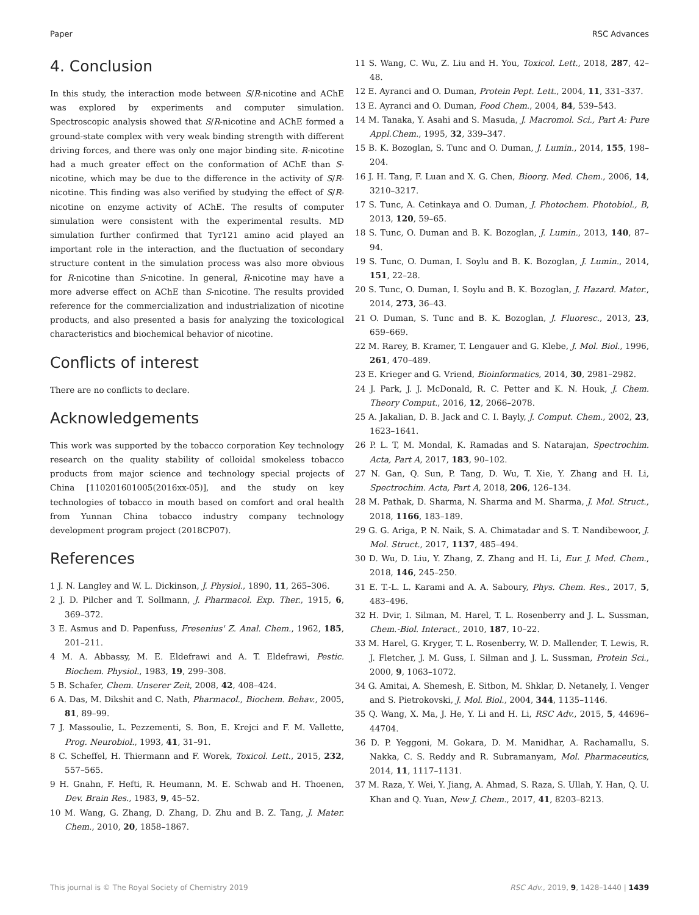Paper RSC Advances
4. Conclusion
In this study, the interaction mode between S/R-nicotine and AChE was explored by experiments and computer simulation. Spectroscopic analysis showed that S/R-nicotine and AChE formed a ground-state complex with very weak binding strength with different driving forces, and there was only one major binding site. R-nicotine had a much greater effect on the conformation of AChE than S-nicotine, which may be due to the difference in the activity of S/R-nicotine. This finding was also verified by studying the effect of S/R-nicotine on enzyme activity of AChE. The results of computer simulation were consistent with the experimental results. MD simulation further confirmed that Tyr121 amino acid played an important role in the interaction, and the fluctuation of secondary structure content in the simulation process was also more obvious for R-nicotine than S-nicotine. In general, R-nicotine may have a more adverse effect on AChE than S-nicotine. The results provided reference for the commercialization and industrialization of nicotine products, and also presented a basis for analyzing the toxicological characteristics and biochemical behavior of nicotine.
Conflicts of interest
There are no conflicts to declare.
Acknowledgements
This work was supported by the tobacco corporation Key technology research on the quality stability of colloidal smokeless tobacco products from major science and technology special projects of China [110201601005(2016xx-05)], and the study on key technologies of tobacco in mouth based on comfort and oral health from Yunnan China tobacco industry company technology development program project (2018CP07).
References
1 J. N. Langley and W. L. Dickinson, J. Physiol., 1890, 11, 265–306.
2 J. D. Pilcher and T. Sollmann, J. Pharmacol. Exp. Ther., 1915, 6, 369–372.
3 E. Asmus and D. Papenfuss, Fresenius' Z. Anal. Chem., 1962, 185, 201–211.
4 M. A. Abbassy, M. E. Eldefrawi and A. T. Eldefrawi, Pestic. Biochem. Physiol., 1983, 19, 299–308.
5 B. Schafer, Chem. Unserer Zeit, 2008, 42, 408–424.
6 A. Das, M. Dikshit and C. Nath, Pharmacol., Biochem. Behav., 2005, 81, 89–99.
7 J. Massoulie, L. Pezzementi, S. Bon, E. Krejci and F. M. Vallette, Prog. Neurobiol., 1993, 41, 31–91.
8 C. Scheffel, H. Thiermann and F. Worek, Toxicol. Lett., 2015, 232, 557–565.
9 H. Gnahn, F. Hefti, R. Heumann, M. E. Schwab and H. Thoenen, Dev. Brain Res., 1983, 9, 45–52.
10 M. Wang, G. Zhang, D. Zhang, D. Zhu and B. Z. Tang, J. Mater. Chem., 2010, 20, 1858–1867.
11 S. Wang, C. Wu, Z. Liu and H. You, Toxicol. Lett., 2018, 287, 42–48.
12 E. Ayranci and O. Duman, Protein Pept. Lett., 2004, 11, 331–337.
13 E. Ayranci and O. Duman, Food Chem., 2004, 84, 539–543.
14 M. Tanaka, Y. Asahi and S. Masuda, J. Macromol. Sci., Part A: Pure Appl.Chem., 1995, 32, 339–347.
15 B. K. Bozoglan, S. Tunc and O. Duman, J. Lumin., 2014, 155, 198–204.
16 J. H. Tang, F. Luan and X. G. Chen, Bioorg. Med. Chem., 2006, 14, 3210–3217.
17 S. Tunc, A. Cetinkaya and O. Duman, J. Photochem. Photobiol., B, 2013, 120, 59–65.
18 S. Tunc, O. Duman and B. K. Bozoglan, J. Lumin., 2013, 140, 87–94.
19 S. Tunc, O. Duman, I. Soylu and B. K. Bozoglan, J. Lumin., 2014, 151, 22–28.
20 S. Tunc, O. Duman, I. Soylu and B. K. Bozoglan, J. Hazard. Mater., 2014, 273, 36–43.
21 O. Duman, S. Tunc and B. K. Bozoglan, J. Fluoresc., 2013, 23, 659–669.
22 M. Rarey, B. Kramer, T. Lengauer and G. Klebe, J. Mol. Biol., 1996, 261, 470–489.
23 E. Krieger and G. Vriend, Bioinformatics, 2014, 30, 2981–2982.
24 J. Park, J. J. McDonald, R. C. Petter and K. N. Houk, J. Chem. Theory Comput., 2016, 12, 2066–2078.
25 A. Jakalian, D. B. Jack and C. I. Bayly, J. Comput. Chem., 2002, 23, 1623–1641.
26 P. L. T, M. Mondal, K. Ramadas and S. Natarajan, Spectrochim. Acta, Part A, 2017, 183, 90–102.
27 N. Gan, Q. Sun, P. Tang, D. Wu, T. Xie, Y. Zhang and H. Li, Spectrochim. Acta, Part A, 2018, 206, 126–134.
28 M. Pathak, D. Sharma, N. Sharma and M. Sharma, J. Mol. Struct., 2018, 1166, 183–189.
29 G. G. Ariga, P. N. Naik, S. A. Chimatadar and S. T. Nandibewoor, J. Mol. Struct., 2017, 1137, 485–494.
30 D. Wu, D. Liu, Y. Zhang, Z. Zhang and H. Li, Eur. J. Med. Chem., 2018, 146, 245–250.
31 E. T.-L. L. Karami and A. A. Saboury, Phys. Chem. Res., 2017, 5, 483–496.
32 H. Dvir, I. Silman, M. Harel, T. L. Rosenberry and J. L. Sussman, Chem.-Biol. Interact., 2010, 187, 10–22.
33 M. Harel, G. Kryger, T. L. Rosenberry, W. D. Mallender, T. Lewis, R. J. Fletcher, J. M. Guss, I. Silman and J. L. Sussman, Protein Sci., 2000, 9, 1063–1072.
34 G. Amitai, A. Shemesh, E. Sitbon, M. Shklar, D. Netanely, I. Venger and S. Pietrokovski, J. Mol. Biol., 2004, 344, 1135–1146.
35 Q. Wang, X. Ma, J. He, Y. Li and H. Li, RSC Adv., 2015, 5, 44696–44704.
36 D. P. Yeggoni, M. Gokara, D. M. Manidhar, A. Rachamallu, S. Nakka, C. S. Reddy and R. Subramanyam, Mol. Pharmaceutics, 2014, 11, 1117–1131.
37 M. Raza, Y. Wei, Y. Jiang, A. Ahmad, S. Raza, S. Ullah, Y. Han, Q. U. Khan and Q. Yuan, New J. Chem., 2017, 41, 8203–8213.
This journal is © The Royal Society of Chemistry 2019 RSC Adv., 2019, 9, 1428–1440 | 1439